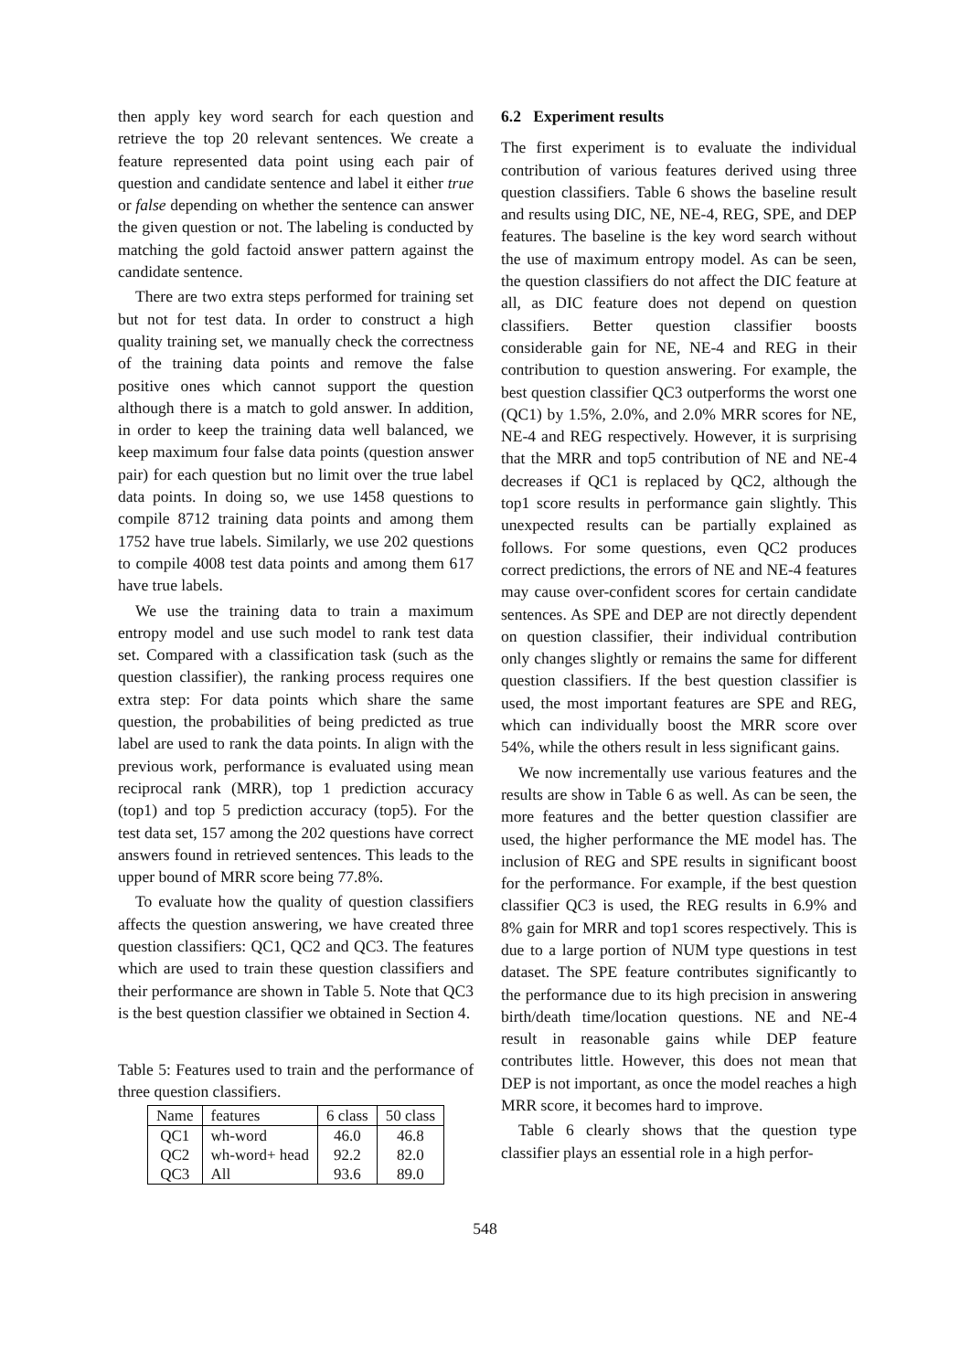then apply key word search for each question and retrieve the top 20 relevant sentences. We create a feature represented data point using each pair of question and candidate sentence and label it either true or false depending on whether the sentence can answer the given question or not. The labeling is conducted by matching the gold factoid answer pattern against the candidate sentence.
There are two extra steps performed for training set but not for test data. In order to construct a high quality training set, we manually check the correctness of the training data points and remove the false positive ones which cannot support the question although there is a match to gold answer. In addition, in order to keep the training data well balanced, we keep maximum four false data points (question answer pair) for each question but no limit over the true label data points. In doing so, we use 1458 questions to compile 8712 training data points and among them 1752 have true labels. Similarly, we use 202 questions to compile 4008 test data points and among them 617 have true labels.
We use the training data to train a maximum entropy model and use such model to rank test data set. Compared with a classification task (such as the question classifier), the ranking process requires one extra step: For data points which share the same question, the probabilities of being predicted as true label are used to rank the data points. In align with the previous work, performance is evaluated using mean reciprocal rank (MRR), top 1 prediction accuracy (top1) and top 5 prediction accuracy (top5). For the test data set, 157 among the 202 questions have correct answers found in retrieved sentences. This leads to the upper bound of MRR score being 77.8%.
To evaluate how the quality of question classifiers affects the question answering, we have created three question classifiers: QC1, QC2 and QC3. The features which are used to train these question classifiers and their performance are shown in Table 5. Note that QC3 is the best question classifier we obtained in Section 4.
Table 5: Features used to train and the performance of three question classifiers.
| Name | features | 6 class | 50 class |
| --- | --- | --- | --- |
| QC1 | wh-word | 46.0 | 46.8 |
| QC2 | wh-word+ head | 92.2 | 82.0 |
| QC3 | All | 93.6 | 89.0 |
6.2 Experiment results
The first experiment is to evaluate the individual contribution of various features derived using three question classifiers. Table 6 shows the baseline result and results using DIC, NE, NE-4, REG, SPE, and DEP features. The baseline is the key word search without the use of maximum entropy model. As can be seen, the question classifiers do not affect the DIC feature at all, as DIC feature does not depend on question classifiers. Better question classifier boosts considerable gain for NE, NE-4 and REG in their contribution to question answering. For example, the best question classifier QC3 outperforms the worst one (QC1) by 1.5%, 2.0%, and 2.0% MRR scores for NE, NE-4 and REG respectively. However, it is surprising that the MRR and top5 contribution of NE and NE-4 decreases if QC1 is replaced by QC2, although the top1 score results in performance gain slightly. This unexpected results can be partially explained as follows. For some questions, even QC2 produces correct predictions, the errors of NE and NE-4 features may cause over-confident scores for certain candidate sentences. As SPE and DEP are not directly dependent on question classifier, their individual contribution only changes slightly or remains the same for different question classifiers. If the best question classifier is used, the most important features are SPE and REG, which can individually boost the MRR score over 54%, while the others result in less significant gains.
We now incrementally use various features and the results are show in Table 6 as well. As can be seen, the more features and the better question classifier are used, the higher performance the ME model has. The inclusion of REG and SPE results in significant boost for the performance. For example, if the best question classifier QC3 is used, the REG results in 6.9% and 8% gain for MRR and top1 scores respectively. This is due to a large portion of NUM type questions in test dataset. The SPE feature contributes significantly to the performance due to its high precision in answering birth/death time/location questions. NE and NE-4 result in reasonable gains while DEP feature contributes little. However, this does not mean that DEP is not important, as once the model reaches a high MRR score, it becomes hard to improve.
Table 6 clearly shows that the question type classifier plays an essential role in a high perfor-
548